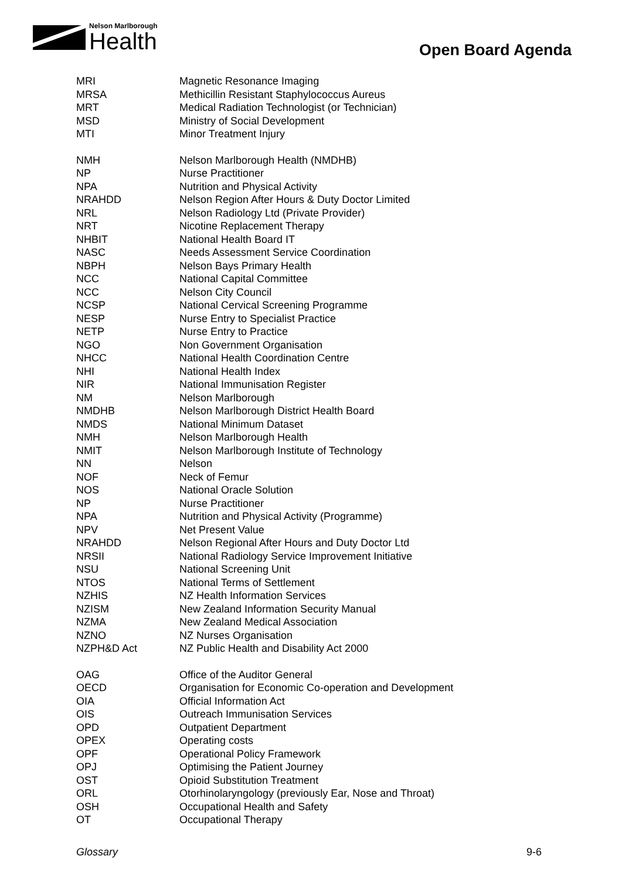Nelson Marlborough
Health
Open Board Agenda
| MRI | Magnetic Resonance Imaging |
| MRSA | Methicillin Resistant Staphylococcus Aureus |
| MRT | Medical Radiation Technologist (or Technician) |
| MSD | Ministry of Social Development |
| MTI | Minor Treatment Injury |
| NMH | Nelson Marlborough Health (NMDHB) |
| NP | Nurse Practitioner |
| NPA | Nutrition and Physical Activity |
| NRAHDD | Nelson Region After Hours & Duty Doctor Limited |
| NRL | Nelson Radiology Ltd (Private Provider) |
| NRT | Nicotine Replacement Therapy |
| NHBIT | National Health Board IT |
| NASC | Needs Assessment Service Coordination |
| NBPH | Nelson Bays Primary Health |
| NCC | National Capital Committee |
| NCC | Nelson City Council |
| NCSP | National Cervical Screening Programme |
| NESP | Nurse Entry to Specialist Practice |
| NETP | Nurse Entry to Practice |
| NGO | Non Government Organisation |
| NHCC | National Health Coordination Centre |
| NHI | National Health Index |
| NIR | National Immunisation Register |
| NM | Nelson Marlborough |
| NMDHB | Nelson Marlborough District Health Board |
| NMDS | National Minimum Dataset |
| NMH | Nelson Marlborough Health |
| NMIT | Nelson Marlborough Institute of Technology |
| NN | Nelson |
| NOF | Neck of Femur |
| NOS | National Oracle Solution |
| NP | Nurse Practitioner |
| NPA | Nutrition and Physical Activity (Programme) |
| NPV | Net Present Value |
| NRAHDD | Nelson Regional After Hours and Duty Doctor Ltd |
| NRSII | National Radiology Service Improvement Initiative |
| NSU | National Screening Unit |
| NTOS | National Terms of Settlement |
| NZHIS | NZ Health Information Services |
| NZISM | New Zealand Information Security Manual |
| NZMA | New Zealand Medical Association |
| NZNO | NZ Nurses Organisation |
| NZPH&D Act | NZ Public Health and Disability Act 2000 |
| OAG | Office of the Auditor General |
| OECD | Organisation for Economic Co-operation and Development |
| OIA | Official Information Act |
| OIS | Outreach Immunisation Services |
| OPD | Outpatient Department |
| OPEX | Operating costs |
| OPF | Operational Policy Framework |
| OPJ | Optimising the Patient Journey |
| OST | Opioid Substitution Treatment |
| ORL | Otorhinolaryngology (previously Ear, Nose and Throat) |
| OSH | Occupational Health and Safety |
| OT | Occupational Therapy |
Glossary 9-6